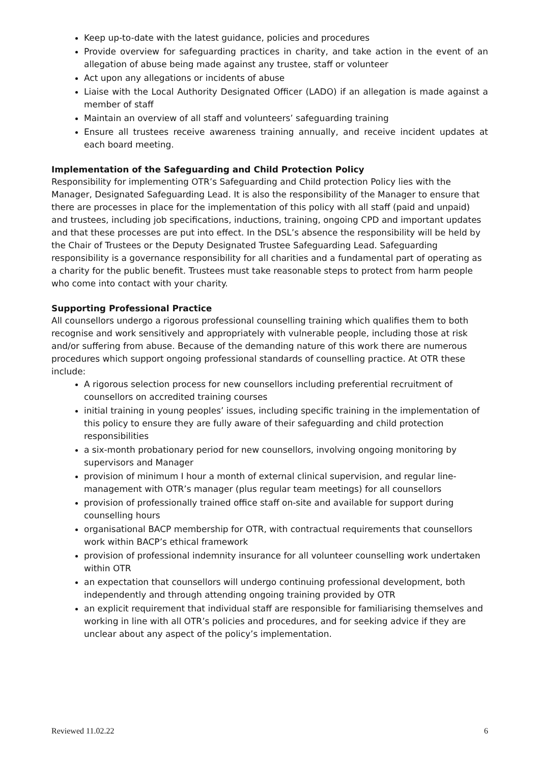Keep up-to-date with the latest guidance, policies and procedures
Provide overview for safeguarding practices in charity, and take action in the event of an allegation of abuse being made against any trustee, staff or volunteer
Act upon any allegations or incidents of abuse
Liaise with the Local Authority Designated Officer (LADO) if an allegation is made against a member of staff
Maintain an overview of all staff and volunteers’ safeguarding training
Ensure all trustees receive awareness training annually, and receive incident updates at each board meeting.
Implementation of the Safeguarding and Child Protection Policy
Responsibility for implementing OTR’s Safeguarding and Child protection Policy lies with the Manager, Designated Safeguarding Lead. It is also the responsibility of the Manager to ensure that there are processes in place for the implementation of this policy with all staff (paid and unpaid) and trustees, including job specifications, inductions, training, ongoing CPD and important updates and that these processes are put into effect. In the DSL’s absence the responsibility will be held by the Chair of Trustees or the Deputy Designated Trustee Safeguarding Lead. Safeguarding responsibility is a governance responsibility for all charities and a fundamental part of operating as a charity for the public benefit. Trustees must take reasonable steps to protect from harm people who come into contact with your charity.
Supporting Professional Practice
All counsellors undergo a rigorous professional counselling training which qualifies them to both recognise and work sensitively and appropriately with vulnerable people, including those at risk and/or suffering from abuse. Because of the demanding nature of this work there are numerous procedures which support ongoing professional standards of counselling practice. At OTR these include:
A rigorous selection process for new counsellors including preferential recruitment of counsellors on accredited training courses
initial training in young peoples’ issues, including specific training in the implementation of this policy to ensure they are fully aware of their safeguarding and child protection responsibilities
a six-month probationary period for new counsellors, involving ongoing monitoring by supervisors and Manager
provision of minimum I hour a month of external clinical supervision, and regular line-management with OTR’s manager (plus regular team meetings) for all counsellors
provision of professionally trained office staff on-site and available for support during counselling hours
organisational BACP membership for OTR, with contractual requirements that counsellors work within BACP’s ethical framework
provision of professional indemnity insurance for all volunteer counselling work undertaken within OTR
an expectation that counsellors will undergo continuing professional development, both independently and through attending ongoing training provided by OTR
an explicit requirement that individual staff are responsible for familiarising themselves and working in line with all OTR’s policies and procedures, and for seeking advice if they are unclear about any aspect of the policy’s implementation.
Reviewed 11.02.22 6